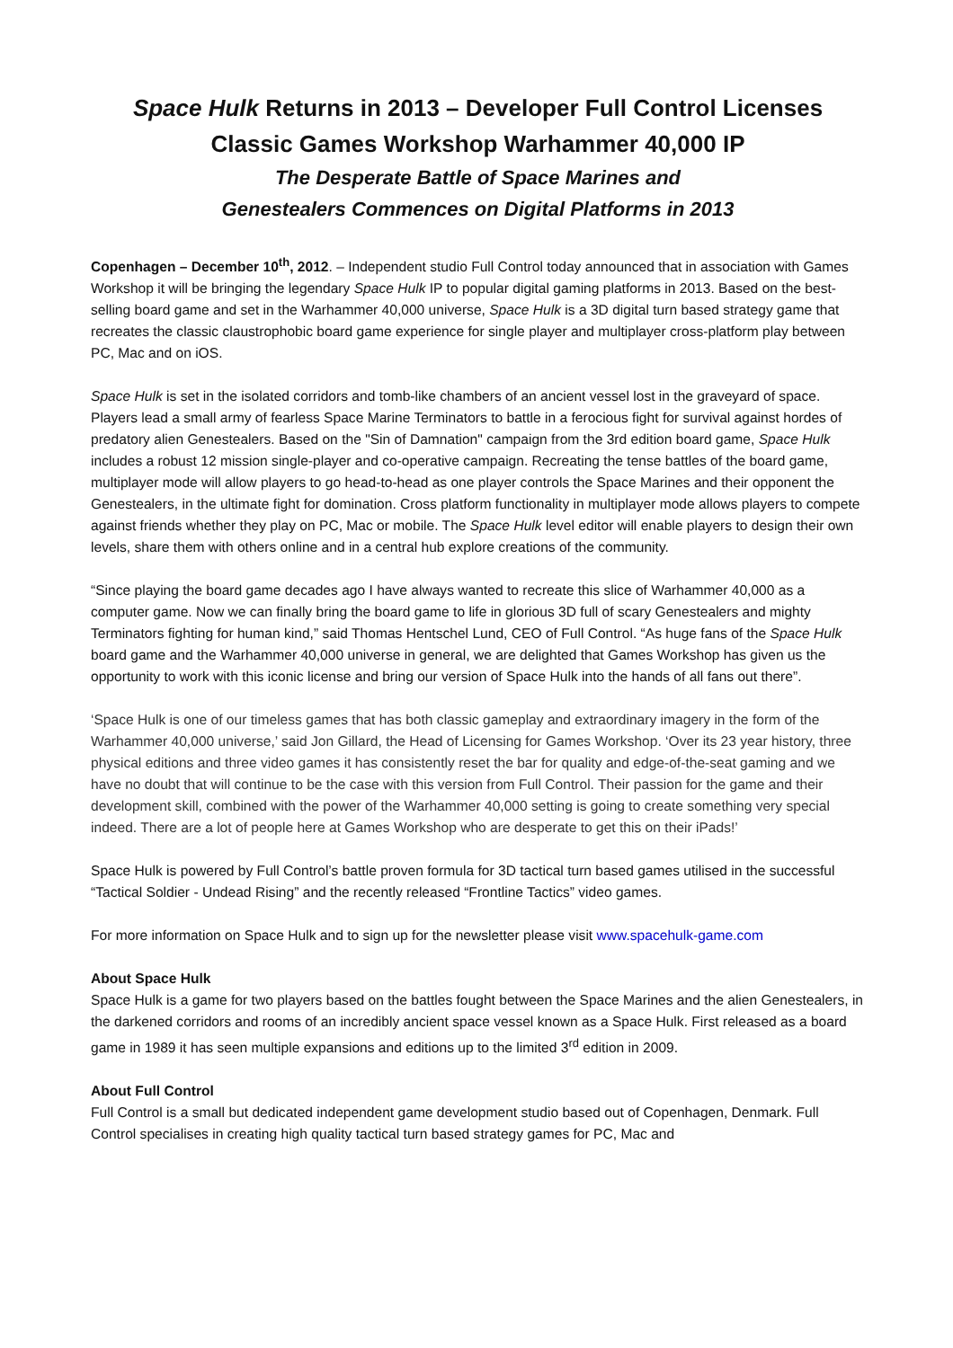Space Hulk Returns in 2013 – Developer Full Control Licenses
Classic Games Workshop Warhammer 40,000 IP
The Desperate Battle of Space Marines and
Genestealers Commences on Digital Platforms in 2013
Copenhagen – December 10<sup>th</sup>, 2012. – Independent studio Full Control today announced that in association with Games Workshop it will be bringing the legendary Space Hulk IP to popular digital gaming platforms in 2013. Based on the best-selling board game and set in the Warhammer 40,000 universe, Space Hulk is a 3D digital turn based strategy game that recreates the classic claustrophobic board game experience for single player and multiplayer cross-platform play between PC, Mac and on iOS.
Space Hulk is set in the isolated corridors and tomb-like chambers of an ancient vessel lost in the graveyard of space. Players lead a small army of fearless Space Marine Terminators to battle in a ferocious fight for survival against hordes of predatory alien Genestealers. Based on the "Sin of Damnation" campaign from the 3rd edition board game, Space Hulk includes a robust 12 mission single-player and co-operative campaign. Recreating the tense battles of the board game, multiplayer mode will allow players to go head-to-head as one player controls the Space Marines and their opponent the Genestealers, in the ultimate fight for domination. Cross platform functionality in multiplayer mode allows players to compete against friends whether they play on PC, Mac or mobile. The Space Hulk level editor will enable players to design their own levels, share them with others online and in a central hub explore creations of the community.
“Since playing the board game decades ago I have always wanted to recreate this slice of Warhammer 40,000 as a computer game. Now we can finally bring the board game to life in glorious 3D full of scary Genestealers and mighty Terminators fighting for human kind,” said Thomas Hentschel Lund, CEO of Full Control. “As huge fans of the Space Hulk board game and the Warhammer 40,000 universe in general, we are delighted that Games Workshop has given us the opportunity to work with this iconic license and bring our version of Space Hulk into the hands of all fans out there”.
‘Space Hulk is one of our timeless games that has both classic gameplay and extraordinary imagery in the form of the Warhammer 40,000 universe,’ said Jon Gillard, the Head of Licensing for Games Workshop. ‘Over its 23 year history, three physical editions and three video games it has consistently reset the bar for quality and edge-of-the-seat gaming and we have no doubt that will continue to be the case with this version from Full Control. Their passion for the game and their development skill, combined with the power of the Warhammer 40,000 setting is going to create something very special indeed. There are a lot of people here at Games Workshop who are desperate to get this on their iPads!’
Space Hulk is powered by Full Control’s battle proven formula for 3D tactical turn based games utilised in the successful “Tactical Soldier - Undead Rising” and the recently released “Frontline Tactics” video games.
For more information on Space Hulk and to sign up for the newsletter please visit www.spacehulk-game.com
About Space Hulk
Space Hulk is a game for two players based on the battles fought between the Space Marines and the alien Genestealers, in the darkened corridors and rooms of an incredibly ancient space vessel known as a Space Hulk. First released as a board game in 1989 it has seen multiple expansions and editions up to the limited 3<sup>rd</sup> edition in 2009.
About Full Control
Full Control is a small but dedicated independent game development studio based out of Copenhagen, Denmark. Full Control specialises in creating high quality tactical turn based strategy games for PC, Mac and